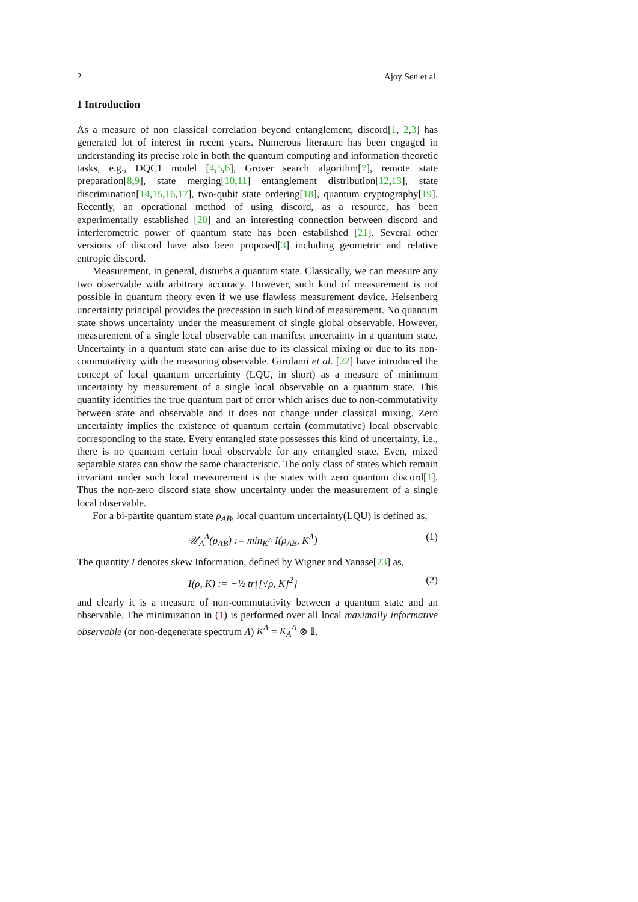2 Ajoy Sen et al.
1 Introduction
As a measure of non classical correlation beyond entanglement, discord[1, 2,3] has generated lot of interest in recent years. Numerous literature has been engaged in understanding its precise role in both the quantum computing and information theoretic tasks, e.g., DQC1 model [4,5,6], Grover search algorithm[7], remote state preparation[8,9], state merging[10,11] entanglement distribution[12,13], state discrimination[14,15,16,17], two-qubit state ordering[18], quantum cryptography[19]. Recently, an operational method of using discord, as a resource, has been experimentally established [20] and an interesting connection between discord and interferometric power of quantum state has been established [21]. Several other versions of discord have also been proposed[3] including geometric and relative entropic discord.
Measurement, in general, disturbs a quantum state. Classically, we can measure any two observable with arbitrary accuracy. However, such kind of measurement is not possible in quantum theory even if we use flawless measurement device. Heisenberg uncertainty principal provides the precession in such kind of measurement. No quantum state shows uncertainty under the measurement of single global observable. However, measurement of a single local observable can manifest uncertainty in a quantum state. Uncertainty in a quantum state can arise due to its classical mixing or due to its non-commutativity with the measuring observable. Girolami et al. [22] have introduced the concept of local quantum uncertainty (LQU, in short) as a measure of minimum uncertainty by measurement of a single local observable on a quantum state. This quantity identifies the true quantum part of error which arises due to non-commutativity between state and observable and it does not change under classical mixing. Zero uncertainty implies the existence of quantum certain (commutative) local observable corresponding to the state. Every entangled state possesses this kind of uncertainty, i.e., there is no quantum certain local observable for any entangled state. Even, mixed separable states can show the same characteristic. The only class of states which remain invariant under such local measurement is the states with zero quantum discord[1]. Thus the non-zero discord state show uncertainty under the measurement of a single local observable.
For a bi-partite quantum state ρ<sub>AB</sub>, local quantum uncertainty(LQU) is defined as,
𝒰<sub>A</sub><sup>Λ</sup>(ρ<sub>AB</sub>) := min<sub>K<sup>Λ</sup></sub> I(ρ<sub>AB</sub>, K<sup>Λ</sup>) (1)
The quantity I denotes skew Information, defined by Wigner and Yanase[23] as,
I(ρ, K) := −½ tr{[√ρ, K]<sup>2</sup>} (2)
and clearly it is a measure of non-commutativity between a quantum state and an observable. The minimization in (1) is performed over all local maximally informative observable (or non-degenerate spectrum Λ) K<sup>Λ</sup> = K<sub>A</sub><sup>Λ</sup> ⊗ 𝕀.